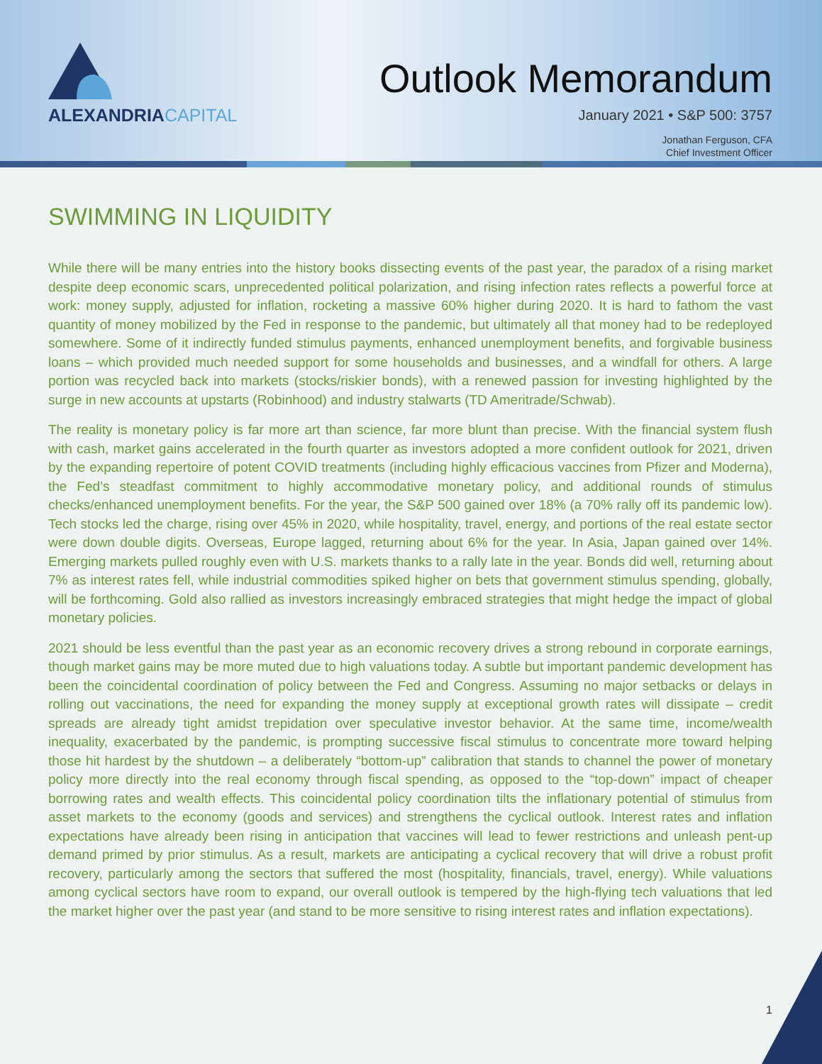ALEXANDRIACAPITAL
Outlook Memorandum
January 2021 • S&P 500: 3757
Jonathan Ferguson, CFA
Chief Investment Officer
SWIMMING IN LIQUIDITY
While there will be many entries into the history books dissecting events of the past year, the paradox of a rising market despite deep economic scars, unprecedented political polarization, and rising infection rates reflects a powerful force at work: money supply, adjusted for inflation, rocketing a massive 60% higher during 2020. It is hard to fathom the vast quantity of money mobilized by the Fed in response to the pandemic, but ultimately all that money had to be redeployed somewhere. Some of it indirectly funded stimulus payments, enhanced unemployment benefits, and forgivable business loans – which provided much needed support for some households and businesses, and a windfall for others. A large portion was recycled back into markets (stocks/riskier bonds), with a renewed passion for investing highlighted by the surge in new accounts at upstarts (Robinhood) and industry stalwarts (TD Ameritrade/Schwab).
The reality is monetary policy is far more art than science, far more blunt than precise. With the financial system flush with cash, market gains accelerated in the fourth quarter as investors adopted a more confident outlook for 2021, driven by the expanding repertoire of potent COVID treatments (including highly efficacious vaccines from Pfizer and Moderna), the Fed’s steadfast commitment to highly accommodative monetary policy, and additional rounds of stimulus checks/enhanced unemployment benefits. For the year, the S&P 500 gained over 18% (a 70% rally off its pandemic low). Tech stocks led the charge, rising over 45% in 2020, while hospitality, travel, energy, and portions of the real estate sector were down double digits. Overseas, Europe lagged, returning about 6% for the year. In Asia, Japan gained over 14%. Emerging markets pulled roughly even with U.S. markets thanks to a rally late in the year. Bonds did well, returning about 7% as interest rates fell, while industrial commodities spiked higher on bets that government stimulus spending, globally, will be forthcoming. Gold also rallied as investors increasingly embraced strategies that might hedge the impact of global monetary policies.
2021 should be less eventful than the past year as an economic recovery drives a strong rebound in corporate earnings, though market gains may be more muted due to high valuations today. A subtle but important pandemic development has been the coincidental coordination of policy between the Fed and Congress. Assuming no major setbacks or delays in rolling out vaccinations, the need for expanding the money supply at exceptional growth rates will dissipate – credit spreads are already tight amidst trepidation over speculative investor behavior. At the same time, income/wealth inequality, exacerbated by the pandemic, is prompting successive fiscal stimulus to concentrate more toward helping those hit hardest by the shutdown – a deliberately “bottom-up” calibration that stands to channel the power of monetary policy more directly into the real economy through fiscal spending, as opposed to the “top-down” impact of cheaper borrowing rates and wealth effects. This coincidental policy coordination tilts the inflationary potential of stimulus from asset markets to the economy (goods and services) and strengthens the cyclical outlook. Interest rates and inflation expectations have already been rising in anticipation that vaccines will lead to fewer restrictions and unleash pent-up demand primed by prior stimulus. As a result, markets are anticipating a cyclical recovery that will drive a robust profit recovery, particularly among the sectors that suffered the most (hospitality, financials, travel, energy). While valuations among cyclical sectors have room to expand, our overall outlook is tempered by the high-flying tech valuations that led the market higher over the past year (and stand to be more sensitive to rising interest rates and inflation expectations).
1